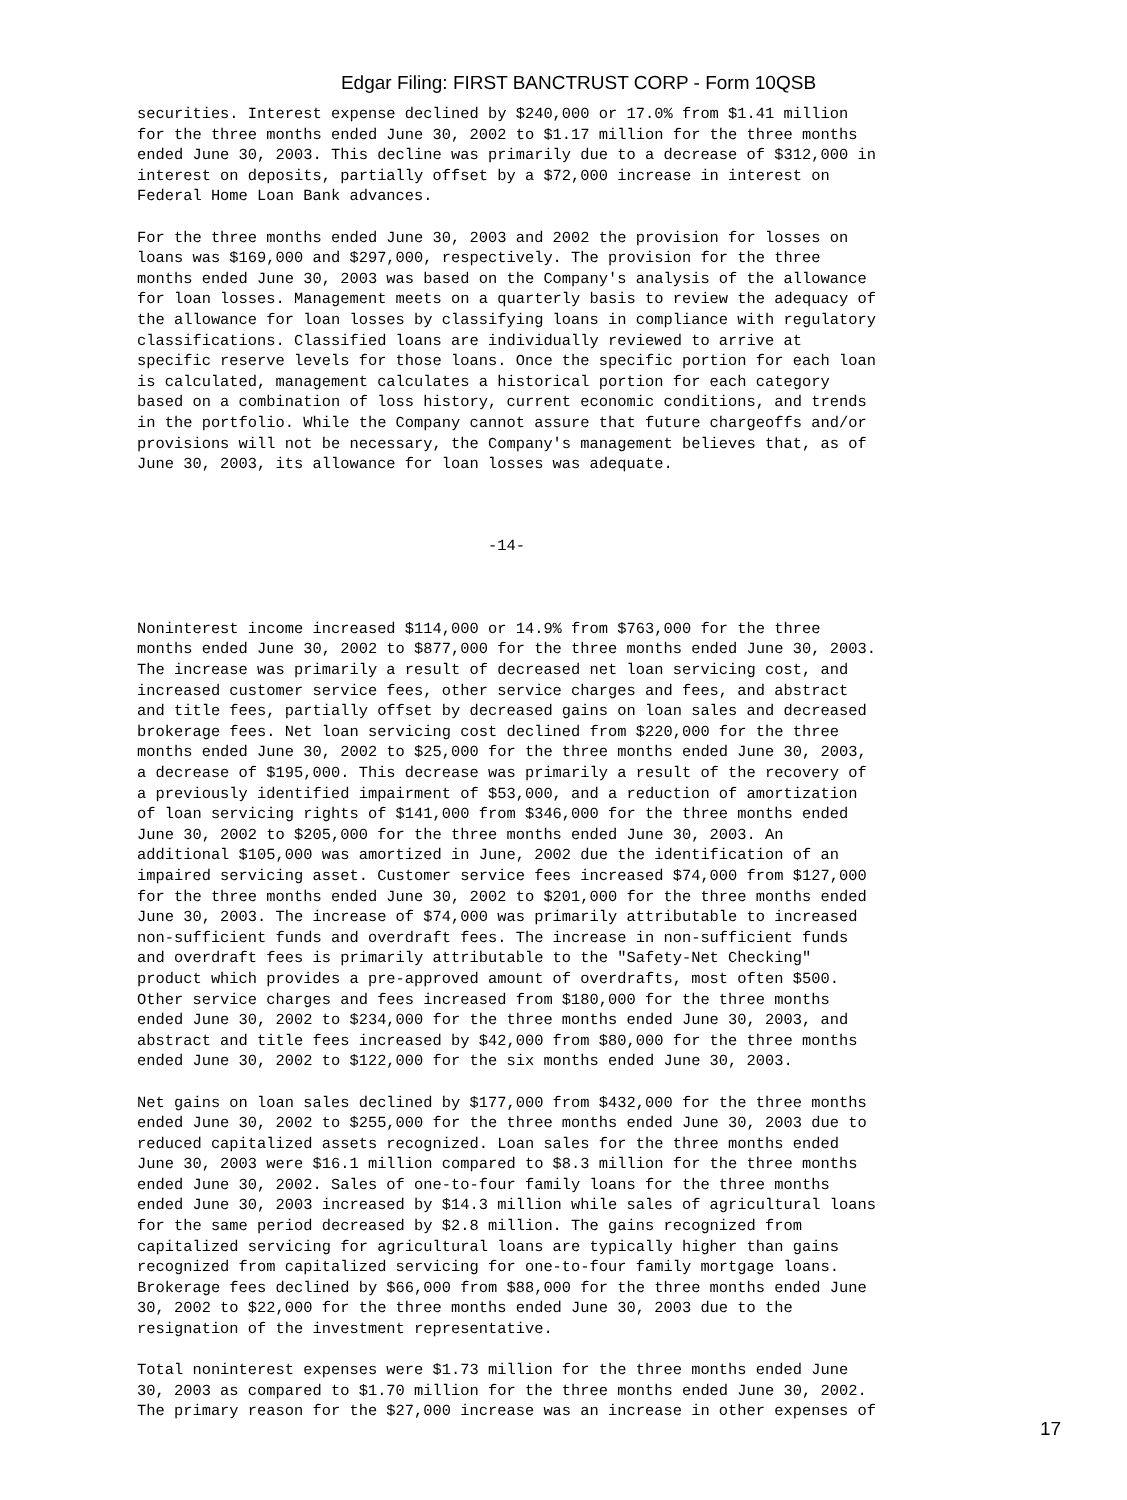Edgar Filing: FIRST BANCTRUST CORP - Form 10QSB
securities. Interest expense declined by $240,000 or 17.0% from $1.41 million
for the three months ended June 30, 2002 to $1.17 million for the three months
ended June 30, 2003. This decline was primarily due to a decrease of $312,000 in
interest on deposits, partially offset by a $72,000 increase in interest on
Federal Home Loan Bank advances.

For the three months ended June 30, 2003 and 2002 the provision for losses on
loans was $169,000 and $297,000, respectively. The provision for the three
months ended June 30, 2003 was based on the Company's analysis of the allowance
for loan losses. Management meets on a quarterly basis to review the adequacy of
the allowance for loan losses by classifying loans in compliance with regulatory
classifications. Classified loans are individually reviewed to arrive at
specific reserve levels for those loans. Once the specific portion for each loan
is calculated, management calculates a historical portion for each category
based on a combination of loss history, current economic conditions, and trends
in the portfolio. While the Company cannot assure that future chargeoffs and/or
provisions will not be necessary, the Company's management believes that, as of
June 30, 2003, its allowance for loan losses was adequate.



                                      -14-



Noninterest income increased $114,000 or 14.9% from $763,000 for the three
months ended June 30, 2002 to $877,000 for the three months ended June 30, 2003.
The increase was primarily a result of decreased net loan servicing cost, and
increased customer service fees, other service charges and fees, and abstract
and title fees, partially offset by decreased gains on loan sales and decreased
brokerage fees. Net loan servicing cost declined from $220,000 for the three
months ended June 30, 2002 to $25,000 for the three months ended June 30, 2003,
a decrease of $195,000. This decrease was primarily a result of the recovery of
a previously identified impairment of $53,000, and a reduction of amortization
of loan servicing rights of $141,000 from $346,000 for the three months ended
June 30, 2002 to $205,000 for the three months ended June 30, 2003. An
additional $105,000 was amortized in June, 2002 due the identification of an
impaired servicing asset. Customer service fees increased $74,000 from $127,000
for the three months ended June 30, 2002 to $201,000 for the three months ended
June 30, 2003. The increase of $74,000 was primarily attributable to increased
non-sufficient funds and overdraft fees. The increase in non-sufficient funds
and overdraft fees is primarily attributable to the "Safety-Net Checking"
product which provides a pre-approved amount of overdrafts, most often $500.
Other service charges and fees increased from $180,000 for the three months
ended June 30, 2002 to $234,000 for the three months ended June 30, 2003, and
abstract and title fees increased by $42,000 from $80,000 for the three months
ended June 30, 2002 to $122,000 for the six months ended June 30, 2003.

Net gains on loan sales declined by $177,000 from $432,000 for the three months
ended June 30, 2002 to $255,000 for the three months ended June 30, 2003 due to
reduced capitalized assets recognized. Loan sales for the three months ended
June 30, 2003 were $16.1 million compared to $8.3 million for the three months
ended June 30, 2002. Sales of one-to-four family loans for the three months
ended June 30, 2003 increased by $14.3 million while sales of agricultural loans
for the same period decreased by $2.8 million. The gains recognized from
capitalized servicing for agricultural loans are typically higher than gains
recognized from capitalized servicing for one-to-four family mortgage loans.
Brokerage fees declined by $66,000 from $88,000 for the three months ended June
30, 2002 to $22,000 for the three months ended June 30, 2003 due to the
resignation of the investment representative.

Total noninterest expenses were $1.73 million for the three months ended June
30, 2003 as compared to $1.70 million for the three months ended June 30, 2002.
The primary reason for the $27,000 increase was an increase in other expenses of
17